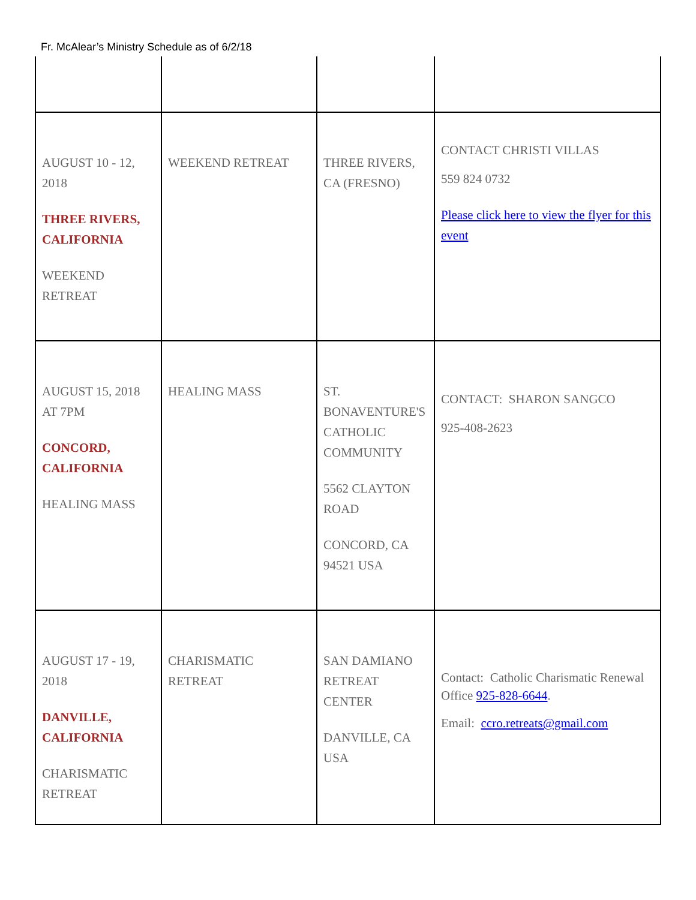Fr. McAlear’s Ministry Schedule as of 6/2/18
| AUGUST 10 - 12, 2018 THREE RIVERS, CALIFORNIA WEEKEND RETREAT | WEEKEND RETREAT | THREE RIVERS, CA (FRESNO) | CONTACT CHRISTI VILLAS 559 824 0732 Please click here to view the flyer for this event |
| AUGUST 15, 2018 AT 7PM CONCORD, CALIFORNIA HEALING MASS | HEALING MASS | ST. BONAVENTURE'S CATHOLIC COMMUNITY 5562 CLAYTON ROAD CONCORD, CA 94521 USA | CONTACT: SHARON SANGCO 925-408-2623 |
| AUGUST 17 - 19, 2018 DANVILLE, CALIFORNIA CHARISMATIC RETREAT | CHARISMATIC RETREAT | SAN DAMIANO RETREAT CENTER DANVILLE, CA USA | Contact: Catholic Charismatic Renewal Office 925-828-6644 . Email: ccro.retreats@gmail.com |